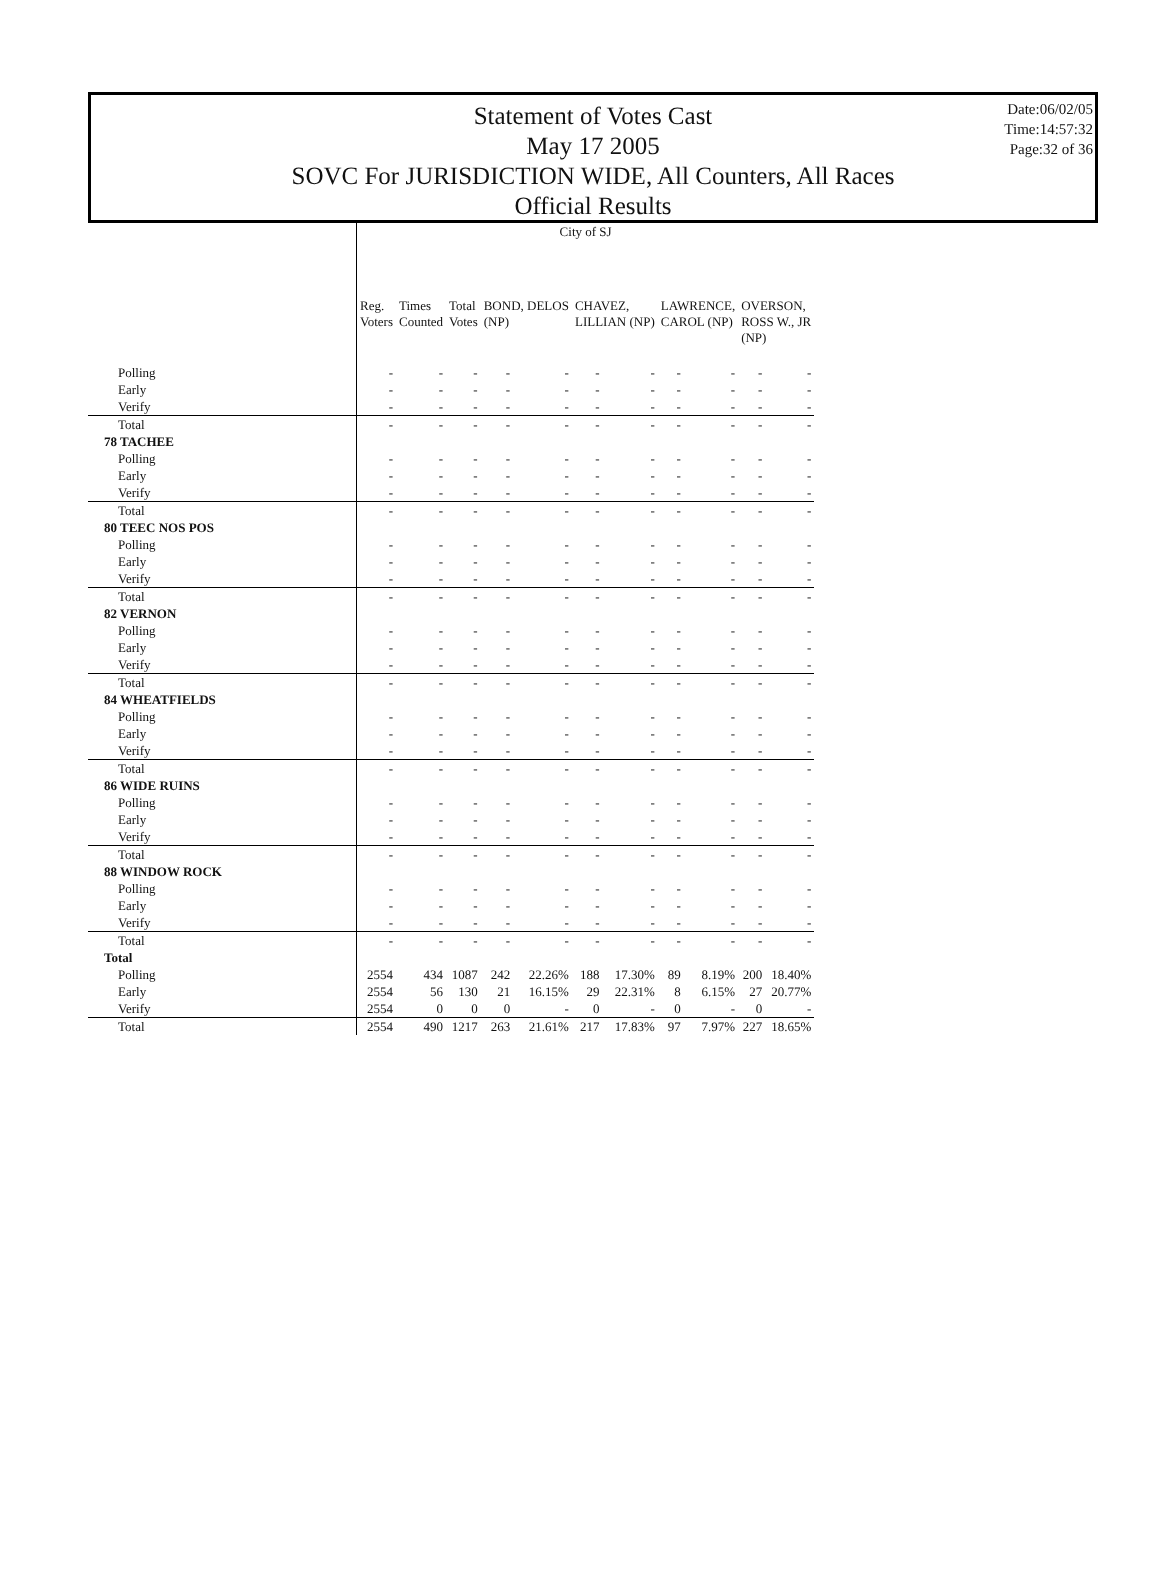Statement of Votes Cast
May 17 2005
SOVC For JURISDICTION WIDE, All Counters, All Races
Official Results
Date:06/02/05
Time:14:57:32
Page:32 of 36
| | City of SJ | | | | | | | | | | |
| | Reg. Voters | Times Counted | Total Votes | BOND, DELOS (NP) | | CHAVEZ, LILLIAN (NP) | | LAWRENCE, CAROL (NP) | | OVERSON, ROSS W., JR (NP) | |
| Polling | - | - | - | - | - | - | - | - | - | - | - |
| Early | - | - | - | - | - | - | - | - | - | - | - |
| Verify | - | - | - | - | - | - | - | - | - | - | - |
| Total | - | - | - | - | - | - | - | - | - | - | - |
| 78 TACHEE | | | | | | | | | | | |
| Polling | - | - | - | - | - | - | - | - | - | - | - |
| Early | - | - | - | - | - | - | - | - | - | - | - |
| Verify | - | - | - | - | - | - | - | - | - | - | - |
| Total | - | - | - | - | - | - | - | - | - | - | - |
| 80 TEEC NOS POS | | | | | | | | | | | |
| Polling | - | - | - | - | - | - | - | - | - | - | - |
| Early | - | - | - | - | - | - | - | - | - | - | - |
| Verify | - | - | - | - | - | - | - | - | - | - | - |
| Total | - | - | - | - | - | - | - | - | - | - | - |
| 82 VERNON | | | | | | | | | | | |
| Polling | - | - | - | - | - | - | - | - | - | - | - |
| Early | - | - | - | - | - | - | - | - | - | - | - |
| Verify | - | - | - | - | - | - | - | - | - | - | - |
| Total | - | - | - | - | - | - | - | - | - | - | - |
| 84 WHEATFIELDS | | | | | | | | | | | |
| Polling | - | - | - | - | - | - | - | - | - | - | - |
| Early | - | - | - | - | - | - | - | - | - | - | - |
| Verify | - | - | - | - | - | - | - | - | - | - | - |
| Total | - | - | - | - | - | - | - | - | - | - | - |
| 86 WIDE RUINS | | | | | | | | | | | |
| Polling | - | - | - | - | - | - | - | - | - | - | - |
| Early | - | - | - | - | - | - | - | - | - | - | - |
| Verify | - | - | - | - | - | - | - | - | - | - | - |
| Total | - | - | - | - | - | - | - | - | - | - | - |
| 88 WINDOW ROCK | | | | | | | | | | | |
| Polling | - | - | - | - | - | - | - | - | - | - | - |
| Early | - | - | - | - | - | - | - | - | - | - | - |
| Verify | - | - | - | - | - | - | - | - | - | - | - |
| Total | - | - | - | - | - | - | - | - | - | - | - |
| Total | | | | | | | | | | | |
| Polling | 2554 | 434 | 1087 | 242 | 22.26% | 188 | 17.30% | 89 | 8.19% | 200 | 18.40% |
| Early | 2554 | 56 | 130 | 21 | 16.15% | 29 | 22.31% | 8 | 6.15% | 27 | 20.77% |
| Verify | 2554 | 0 | 0 | 0 | - | 0 | - | 0 | - | 0 | - |
| Total | 2554 | 490 | 1217 | 263 | 21.61% | 217 | 17.83% | 97 | 7.97% | 227 | 18.65% |